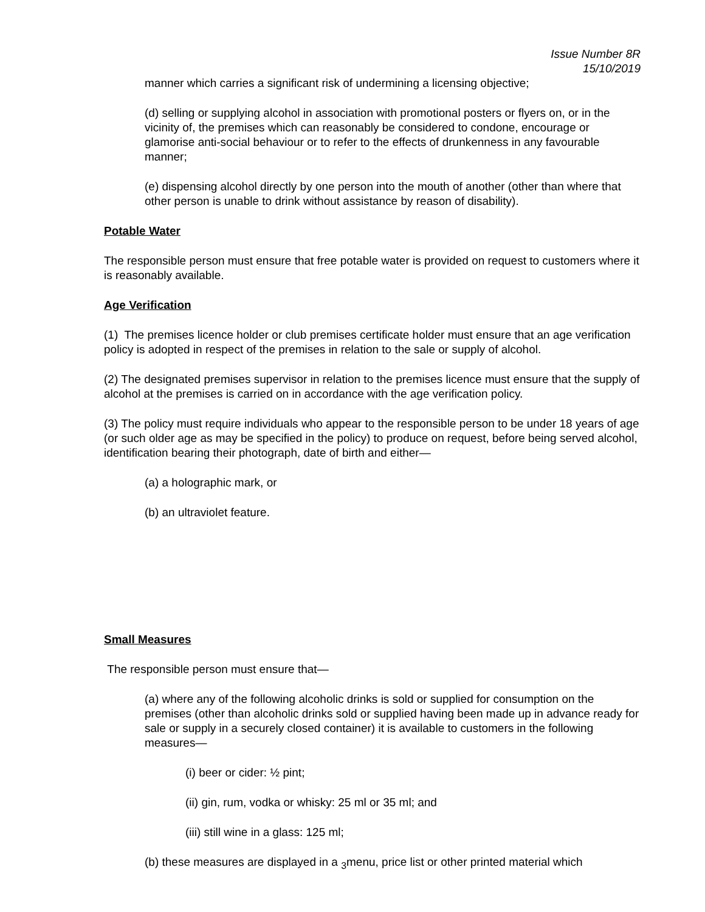Issue Number 8R
15/10/2019
manner which carries a significant risk of undermining a licensing objective;
(d) selling or supplying alcohol in association with promotional posters or flyers on, or in the vicinity of, the premises which can reasonably be considered to condone, encourage or glamorise anti-social behaviour or to refer to the effects of drunkenness in any favourable manner;
(e) dispensing alcohol directly by one person into the mouth of another (other than where that other person is unable to drink without assistance by reason of disability).
Potable Water
The responsible person must ensure that free potable water is provided on request to customers where it is reasonably available.
Age Verification
(1) The premises licence holder or club premises certificate holder must ensure that an age verification policy is adopted in respect of the premises in relation to the sale or supply of alcohol.
(2) The designated premises supervisor in relation to the premises licence must ensure that the supply of alcohol at the premises is carried on in accordance with the age verification policy.
(3) The policy must require individuals who appear to the responsible person to be under 18 years of age (or such older age as may be specified in the policy) to produce on request, before being served alcohol, identification bearing their photograph, date of birth and either—
(a) a holographic mark, or
(b) an ultraviolet feature.
Small Measures
The responsible person must ensure that—
(a) where any of the following alcoholic drinks is sold or supplied for consumption on the premises (other than alcoholic drinks sold or supplied having been made up in advance ready for sale or supply in a securely closed container) it is available to customers in the following measures—
(i) beer or cider: ½ pint;
(ii) gin, rum, vodka or whisky: 25 ml or 35 ml; and
(iii) still wine in a glass: 125 ml;
(b) these measures are displayed in a <sub>3</sub>menu, price list or other printed material which